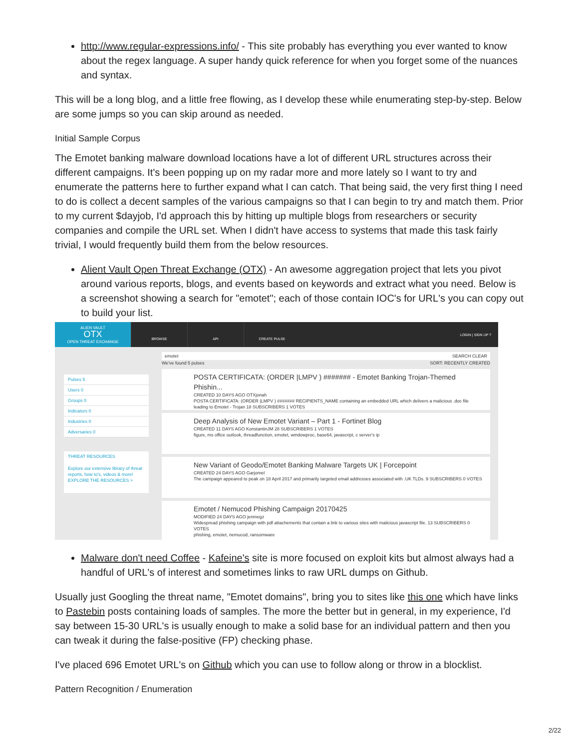http://www.regular-expressions.info/ - This site probably has everything you ever wanted to know about the regex language. A super handy quick reference for when you forget some of the nuances and syntax.
This will be a long blog, and a little free flowing, as I develop these while enumerating step-by-step. Below are some jumps so you can skip around as needed.
Initial Sample Corpus
The Emotet banking malware download locations have a lot of different URL structures across their different campaigns. It's been popping up on my radar more and more lately so I want to try and enumerate the patterns here to further expand what I can catch. That being said, the very first thing I need to do is collect a decent samples of the various campaigns so that I can begin to try and match them. Prior to my current $dayjob, I'd approach this by hitting up multiple blogs from researchers or security companies and compile the URL set. When I didn't have access to systems that made this task fairly trivial, I would frequently build them from the below resources.
Alient Vault Open Threat Exchange (OTX) - An awesome aggregation project that lets you pivot around various reports, blogs, and events based on keywords and extract what you need. Below is a screenshot showing a search for "emotet"; each of those contain IOC's for URL's you can copy out to build your list.
ALIEN VAULT
OTX
OPEN THREAT EXCHANGE
BROWSE API CREATE PULSE
LOGIN | SIGN UP ?
Pulses 5
Users 0
Groups 0
Indicators 0
Industries 0
Adversaries 0
THREAT RESOURCES
Explore our extensive library of threat reports, how to's, videos & more!
EXPLORE THE RESOURCES >
emotet SEARCH CLEAR
We've found 5 pulses SORT: RECENTLY CREATED
POSTA CERTIFICATA: (ORDER |LMPV ) ####### - Emotet Banking Trojan-Themed Phishin...
CREATED 10 DAYS AGO OTXjonah
POSTA CERTIFICATA: (ORDER |LMPV ) ####### RECIPIENTS_NAME containing an embedded URL which delivers a malicious .doc file leading to Emotet - Trojan 18 SUBSCRIBERS 1 VOTES
Deep Analysis of New Emotet Variant – Part 1 - Fortinet Blog
CREATED 11 DAYS AGO KonstantinJM 28 SUBSCRIBERS 1 VOTES
figure, ms office outlook, threadfunction, emotet, windowproc, base64, javascript, c server's ip
New Variant of Geodo/Emotet Banking Malware Targets UK | Forcepoint
CREATED 24 DAYS AGO Garjomel
The campaign appeared to peak on 18 April 2017 and primarily targeted email addresses associated with .UK TLDs. 9 SUBSCRIBERS 0 VOTES
Emotet / Nemucod Phishing Campaign 20170425
MODIFIED 24 DAYS AGO jenmegz
Widespread phishing campaign with pdf attachements that contain a link to various sites with malicious javascript file. 13 SUBSCRIBERS 0 VOTES
phishing, emotet, nemucod, ransomware
Malware don't need Coffee - Kafeine's site is more focused on exploit kits but almost always had a handful of URL's of interest and sometimes links to raw URL dumps on Github.
Usually just Googling the threat name, "Emotet domains", bring you to sites like this one which have links to Pastebin posts containing loads of samples. The more the better but in general, in my experience, I'd say between 15-30 URL's is usually enough to make a solid base for an individual pattern and then you can tweak it during the false-positive (FP) checking phase.
I've placed 696 Emotet URL's on Github which you can use to follow along or throw in a blocklist.
Pattern Recognition / Enumeration
2/22